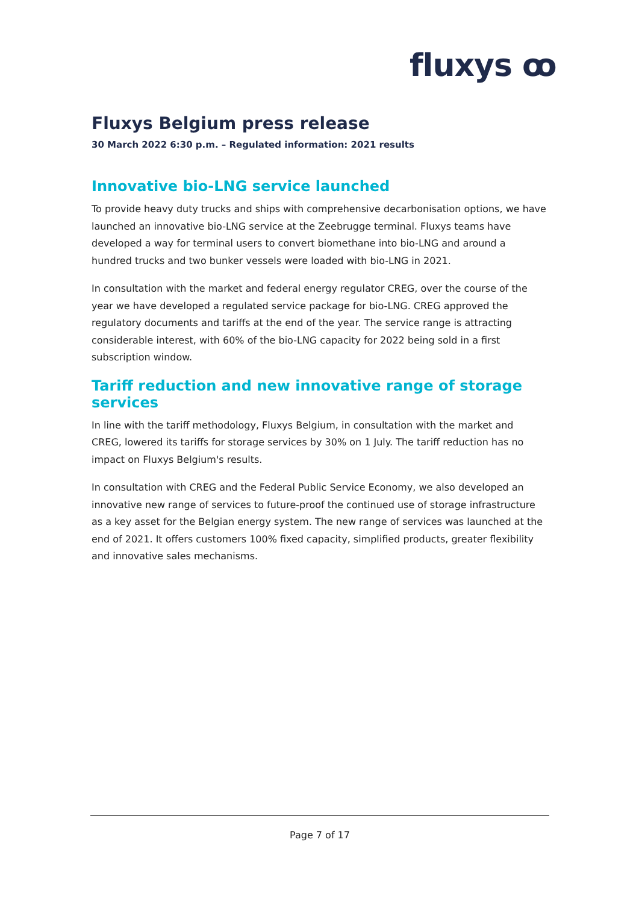fluxys ꝏ
Fluxys Belgium press release
30 March 2022 6:30 p.m. – Regulated information: 2021 results
Innovative bio-LNG service launched
To provide heavy duty trucks and ships with comprehensive decarbonisation options, we have launched an innovative bio-LNG service at the Zeebrugge terminal. Fluxys teams have developed a way for terminal users to convert biomethane into bio-LNG and around a hundred trucks and two bunker vessels were loaded with bio-LNG in 2021.
In consultation with the market and federal energy regulator CREG, over the course of the year we have developed a regulated service package for bio-LNG. CREG approved the regulatory documents and tariffs at the end of the year. The service range is attracting considerable interest, with 60% of the bio-LNG capacity for 2022 being sold in a first subscription window.
Tariff reduction and new innovative range of storage services
In line with the tariff methodology, Fluxys Belgium, in consultation with the market and CREG, lowered its tariffs for storage services by 30% on 1 July. The tariff reduction has no impact on Fluxys Belgium's results.
In consultation with CREG and the Federal Public Service Economy, we also developed an innovative new range of services to future-proof the continued use of storage infrastructure as a key asset for the Belgian energy system. The new range of services was launched at the end of 2021. It offers customers 100% fixed capacity, simplified products, greater flexibility and innovative sales mechanisms.
Page 7 of 17